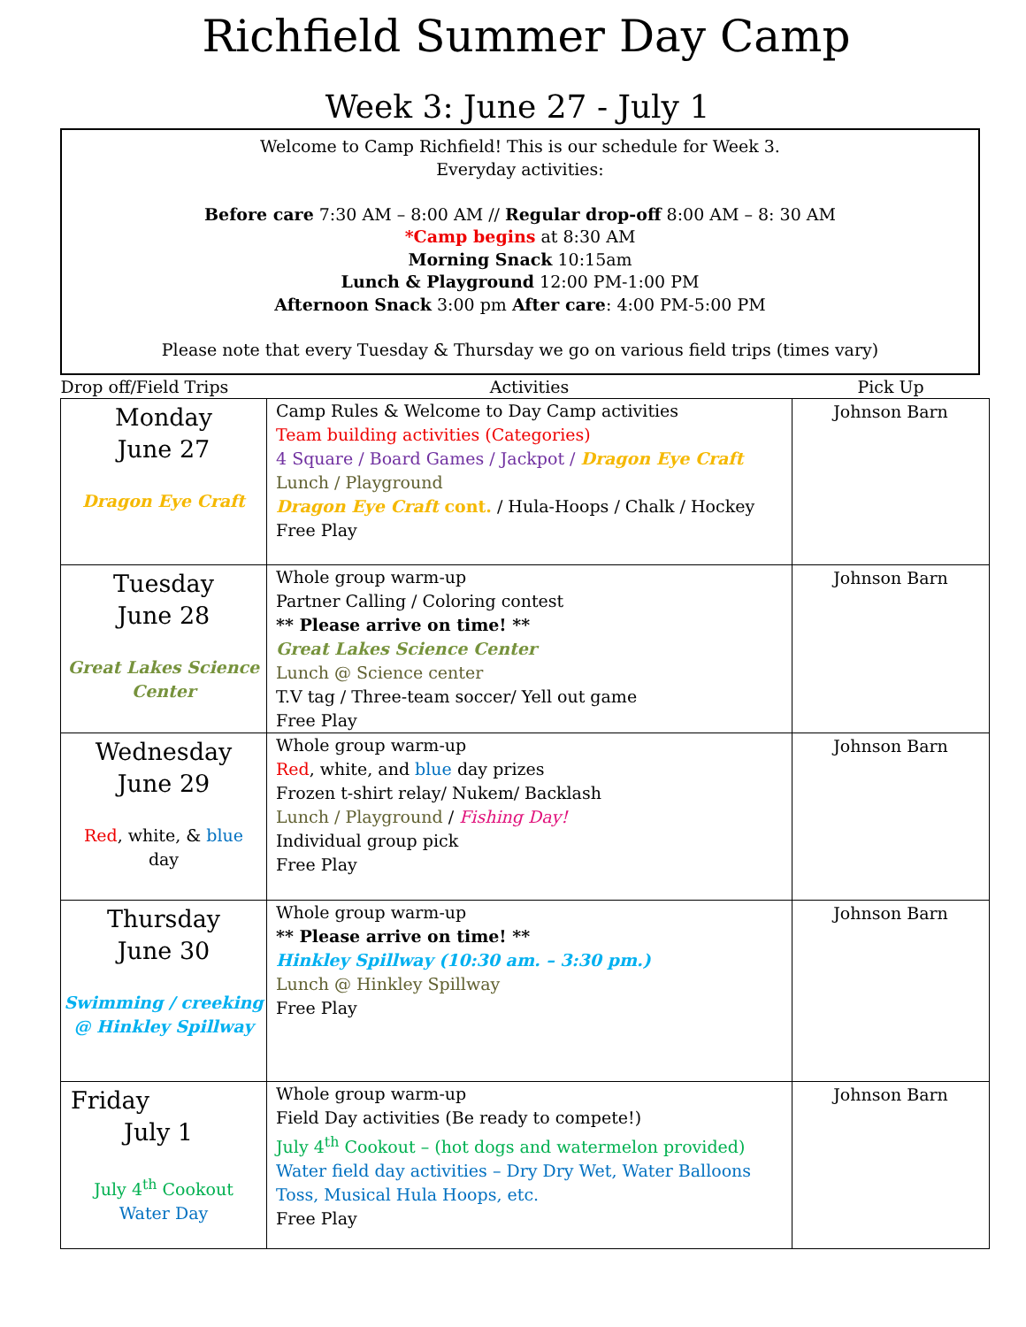Richfield Summer Day Camp
Week 3: June 27 - July 1
Welcome to Camp Richfield! This is our schedule for Week 3.
Everyday activities:
Before care 7:30 AM – 8:00 AM // Regular drop-off 8:00 AM – 8: 30 AM
*Camp begins at 8:30 AM
Morning Snack 10:15am
Lunch & Playground 12:00 PM-1:00 PM
Afternoon Snack 3:00 pm After care: 4:00 PM-5:00 PM
Please note that every Tuesday & Thursday we go on various field trips (times vary)
| Drop off/Field Trips | Activities | Pick Up |
| --- | --- | --- |
| Monday June 27 Dragon Eye Craft | Camp Rules & Welcome to Day Camp activities Team building activities (Categories) 4 Square / Board Games / Jackpot / Dragon Eye Craft Lunch / Playground Dragon Eye Craft cont. / Hula-Hoops / Chalk / Hockey Free Play | Johnson Barn |
| Tuesday June 28 Great Lakes Science Center | Whole group warm-up Partner Calling / Coloring contest ** Please arrive on time! ** Great Lakes Science Center Lunch @ Science center T.V tag / Three-team soccer/ Yell out game Free Play | Johnson Barn |
| Wednesday June 29 Red , white, & blue day | Whole group warm-up Red , white, and blue day prizes Frozen t-shirt relay/ Nukem/ Backlash Lunch / Playground / Fishing Day! Individual group pick Free Play | Johnson Barn |
| Thursday June 30 Swimming / creeking @ Hinkley Spillway | Whole group warm-up ** Please arrive on time! ** Hinkley Spillway (10:30 am. – 3:30 pm.) Lunch @ Hinkley Spillway Free Play | Johnson Barn |
| Friday July 1 July 4<sup>th</sup> Cookout Water Day | Whole group warm-up Field Day activities (Be ready to compete!) July 4<sup>th</sup> Cookout – (hot dogs and watermelon provided) Water field day activities – Dry Dry Wet, Water Balloons Toss, Musical Hula Hoops, etc. Free Play | Johnson Barn |